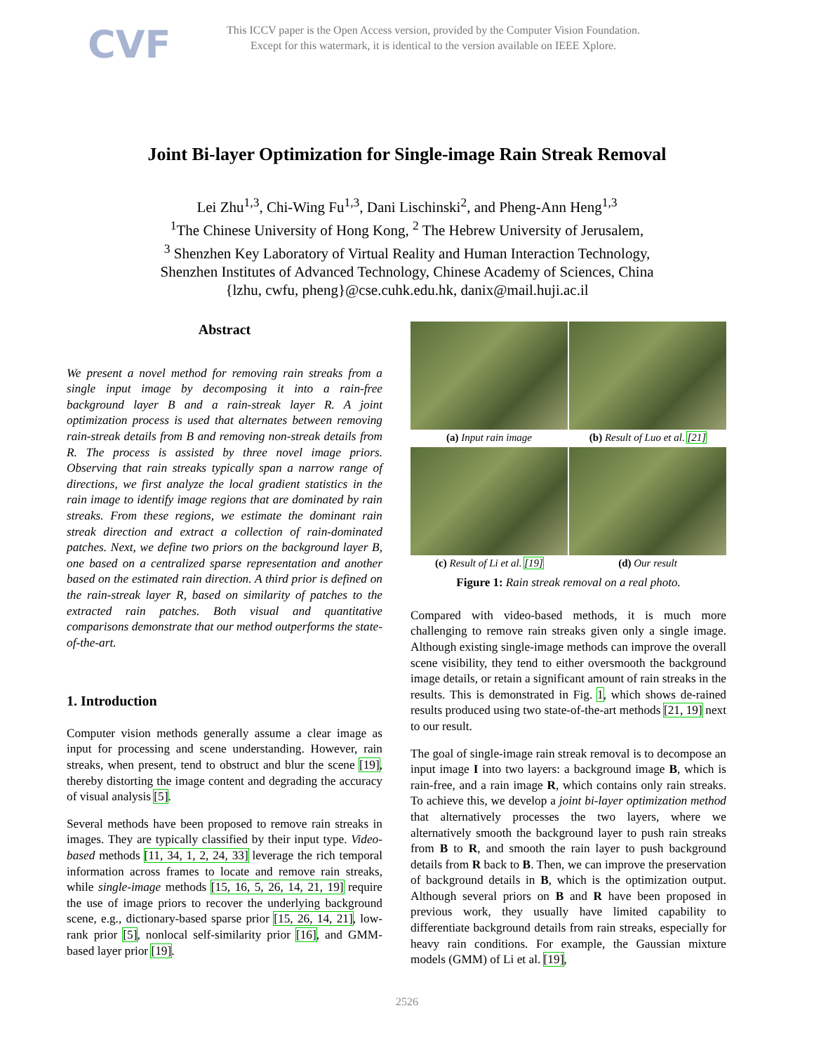CVF
This ICCV paper is the Open Access version, provided by the Computer Vision Foundation.
Except for this watermark, it is identical to the version available on IEEE Xplore.
Joint Bi-layer Optimization for Single-image Rain Streak Removal
Lei Zhu<sup>1,3</sup>, Chi-Wing Fu<sup>1,3</sup>, Dani Lischinski<sup>2</sup>, and Pheng-Ann Heng<sup>1,3</sup>
<sup>1</sup> The Chinese University of Hong Kong, <sup>2</sup> The Hebrew University of Jerusalem,
<sup>3</sup> Shenzhen Key Laboratory of Virtual Reality and Human Interaction Technology,
Shenzhen Institutes of Advanced Technology, Chinese Academy of Sciences, China
{lzhu, cwfu, pheng}@cse.cuhk.edu.hk, danix@mail.huji.ac.il
Abstract
We present a novel method for removing rain streaks from a single input image by decomposing it into a rain-free background layer B and a rain-streak layer R. A joint optimization process is used that alternates between removing rain-streak details from B and removing non-streak details from R. The process is assisted by three novel image priors. Observing that rain streaks typically span a narrow range of directions, we first analyze the local gradient statistics in the rain image to identify image regions that are dominated by rain streaks. From these regions, we estimate the dominant rain streak direction and extract a collection of rain-dominated patches. Next, we define two priors on the background layer B, one based on a centralized sparse representation and another based on the estimated rain direction. A third prior is defined on the rain-streak layer R, based on similarity of patches to the extracted rain patches. Both visual and quantitative comparisons demonstrate that our method outperforms the state-of-the-art.
1. Introduction
Computer vision methods generally assume a clear image as input for processing and scene understanding. However, rain streaks, when present, tend to obstruct and blur the scene [19], thereby distorting the image content and degrading the accuracy of visual analysis [5].
Several methods have been proposed to remove rain streaks in images. They are typically classified by their input type. Video-based methods [11, 34, 1, 2, 24, 33] leverage the rich temporal information across frames to locate and remove rain streaks, while single-image methods [15, 16, 5, 26, 14, 21, 19] require the use of image priors to recover the underlying background scene, e.g., dictionary-based sparse prior [15, 26, 14, 21], low-rank prior [5], nonlocal self-similarity prior [16], and GMM-based layer prior [19].
(a) Input rain image
(b) Result of Luo et al. [21]
(c) Result of Li et al. [19]
(d) Our result
Figure 1: Rain streak removal on a real photo.
Compared with video-based methods, it is much more challenging to remove rain streaks given only a single image. Although existing single-image methods can improve the overall scene visibility, they tend to either oversmooth the background image details, or retain a significant amount of rain streaks in the results. This is demonstrated in Fig. 1, which shows de-rained results produced using two state-of-the-art methods [21, 19] next to our result.
The goal of single-image rain streak removal is to decompose an input image I into two layers: a background image B, which is rain-free, and a rain image R, which contains only rain streaks. To achieve this, we develop a joint bi-layer optimization method that alternatively processes the two layers, where we alternatively smooth the background layer to push rain streaks from B to R, and smooth the rain layer to push background details from R back to B. Then, we can improve the preservation of background details in B, which is the optimization output. Although several priors on B and R have been proposed in previous work, they usually have limited capability to differentiate background details from rain streaks, especially for heavy rain conditions. For example, the Gaussian mixture models (GMM) of Li et al. [19],
2526